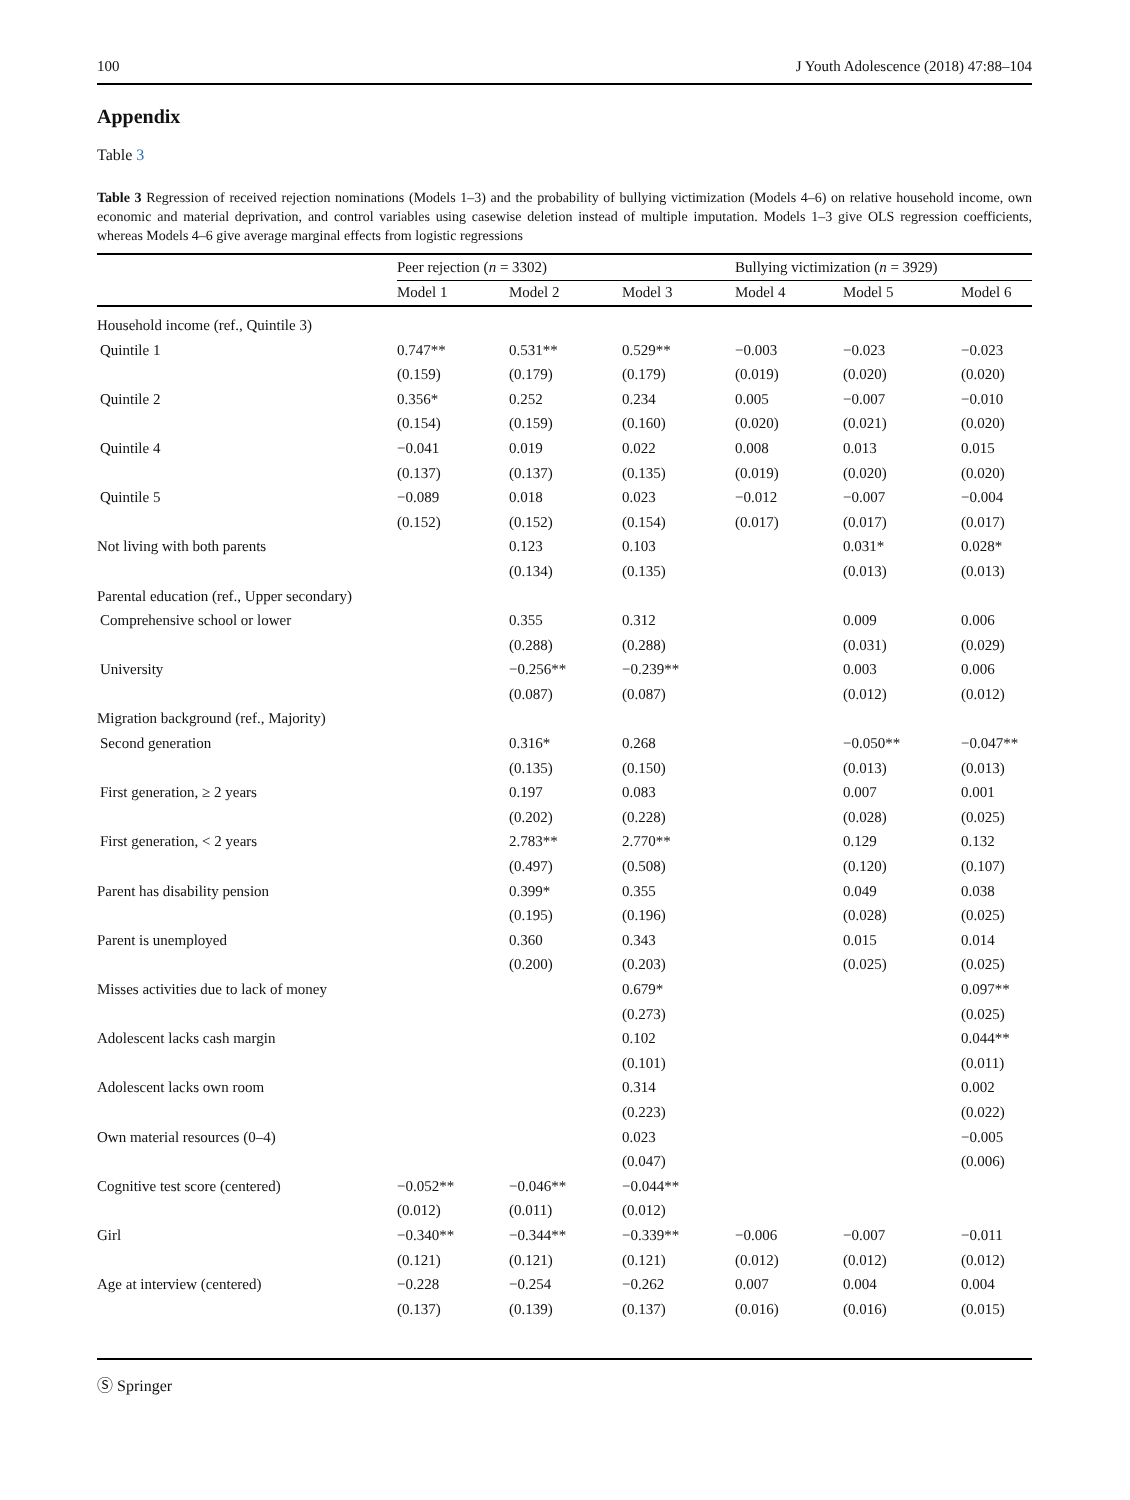100 J Youth Adolescence (2018) 47:88–104
Appendix
Table 3
Table 3 Regression of received rejection nominations (Models 1–3) and the probability of bullying victimization (Models 4–6) on relative household income, own economic and material deprivation, and control variables using casewise deletion instead of multiple imputation. Models 1–3 give OLS regression coefficients, whereas Models 4–6 give average marginal effects from logistic regressions
| | Peer rejection ( n = 3302) | | | Bullying victimization ( n = 3929) | | |
| --- | --- | --- | --- | --- | --- | --- |
| | Model 1 | Model 2 | Model 3 | Model 4 | Model 5 | Model 6 |
| Household income (ref., Quintile 3) | | | | | | |
| Quintile 1 | 0.747** | 0.531** | 0.529** | −0.003 | −0.023 | −0.023 |
| | (0.159) | (0.179) | (0.179) | (0.019) | (0.020) | (0.020) |
| Quintile 2 | 0.356* | 0.252 | 0.234 | 0.005 | −0.007 | −0.010 |
| | (0.154) | (0.159) | (0.160) | (0.020) | (0.021) | (0.020) |
| Quintile 4 | −0.041 | 0.019 | 0.022 | 0.008 | 0.013 | 0.015 |
| | (0.137) | (0.137) | (0.135) | (0.019) | (0.020) | (0.020) |
| Quintile 5 | −0.089 | 0.018 | 0.023 | −0.012 | −0.007 | −0.004 |
| | (0.152) | (0.152) | (0.154) | (0.017) | (0.017) | (0.017) |
| Not living with both parents | | 0.123 | 0.103 | | 0.031* | 0.028* |
| | | (0.134) | (0.135) | | (0.013) | (0.013) |
| Parental education (ref., Upper secondary) | | | | | | |
| Comprehensive school or lower | | 0.355 | 0.312 | | 0.009 | 0.006 |
| | | (0.288) | (0.288) | | (0.031) | (0.029) |
| University | | −0.256** | −0.239** | | 0.003 | 0.006 |
| | | (0.087) | (0.087) | | (0.012) | (0.012) |
| Migration background (ref., Majority) | | | | | | |
| Second generation | | 0.316* | 0.268 | | −0.050** | −0.047** |
| | | (0.135) | (0.150) | | (0.013) | (0.013) |
| First generation, ≥ 2 years | | 0.197 | 0.083 | | 0.007 | 0.001 |
| | | (0.202) | (0.228) | | (0.028) | (0.025) |
| First generation, < 2 years | | 2.783** | 2.770** | | 0.129 | 0.132 |
| | | (0.497) | (0.508) | | (0.120) | (0.107) |
| Parent has disability pension | | 0.399* | 0.355 | | 0.049 | 0.038 |
| | | (0.195) | (0.196) | | (0.028) | (0.025) |
| Parent is unemployed | | 0.360 | 0.343 | | 0.015 | 0.014 |
| | | (0.200) | (0.203) | | (0.025) | (0.025) |
| Misses activities due to lack of money | | | 0.679* | | | 0.097** |
| | | | (0.273) | | | (0.025) |
| Adolescent lacks cash margin | | | 0.102 | | | 0.044** |
| | | | (0.101) | | | (0.011) |
| Adolescent lacks own room | | | 0.314 | | | 0.002 |
| | | | (0.223) | | | (0.022) |
| Own material resources (0–4) | | | 0.023 | | | −0.005 |
| | | | (0.047) | | | (0.006) |
| Cognitive test score (centered) | −0.052** | −0.046** | −0.044** | | | |
| | (0.012) | (0.011) | (0.012) | | | |
| Girl | −0.340** | −0.344** | −0.339** | −0.006 | −0.007 | −0.011 |
| | (0.121) | (0.121) | (0.121) | (0.012) | (0.012) | (0.012) |
| Age at interview (centered) | −0.228 | −0.254 | −0.262 | 0.007 | 0.004 | 0.004 |
| | (0.137) | (0.139) | (0.137) | (0.016) | (0.016) | (0.015) |
Ⓢ Springer